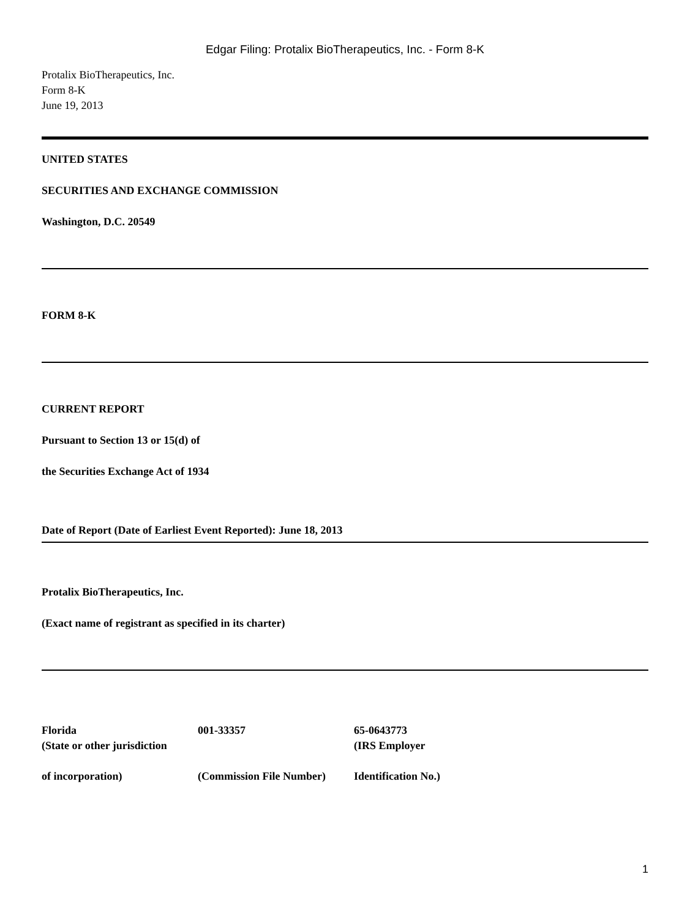Edgar Filing: Protalix BioTherapeutics, Inc. - Form 8-K
Protalix BioTherapeutics, Inc.
Form 8-K
June 19, 2013
UNITED STATES
SECURITIES AND EXCHANGE COMMISSION
Washington, D.C. 20549
FORM 8-K
CURRENT REPORT
Pursuant to Section 13 or 15(d) of
the Securities Exchange Act of 1934
Date of Report (Date of Earliest Event Reported): June 18, 2013
Protalix BioTherapeutics, Inc.
(Exact name of registrant as specified in its charter)
| Florida | 001-33357 | 65-0643773 |
| (State or other jurisdiction | | (IRS Employer |
| of incorporation) | (Commission File Number) | Identification No.) |
1